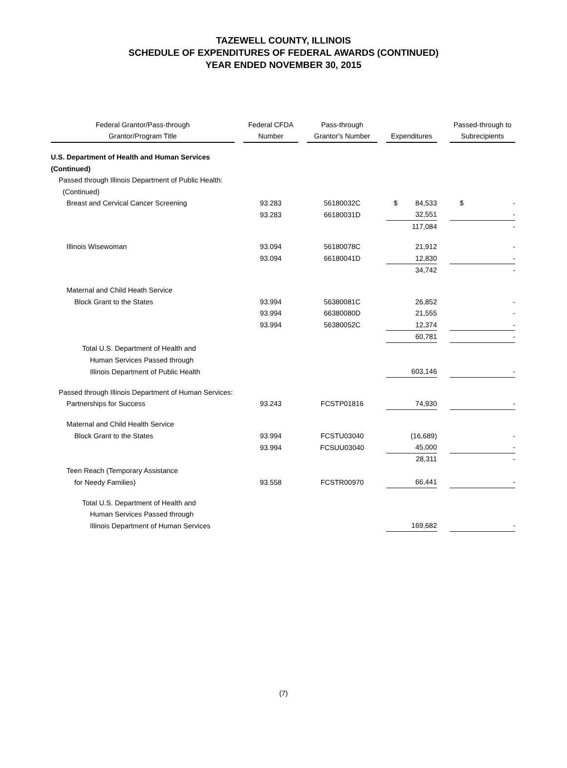TAZEWELL COUNTY, ILLINOIS
SCHEDULE OF EXPENDITURES OF FEDERAL AWARDS (CONTINUED)
YEAR ENDED NOVEMBER 30, 2015
| Federal Grantor/Pass-through | | Federal CFDA | | Pass-through | | | | Passed-through to |
| --- | --- | --- | --- | --- | --- | --- | --- | --- |
| Grantor/Program Title | | Number | | Grantor's Number | | Expenditures | | Subrecipients |
| U.S. Department of Health and Human Services | | | | | | | | |
| (Continued) | | | | | | | | |
| Passed through Illinois Department of Public Health: | | | | | | | | |
| (Continued) | | | | | | | | |
| Breast and Cervical Cancer Screening | | 93.283 | | 56180032C | | $ 84,533 | | $ - |
| | | 93.283 | | 66180031D | | 32,551 | | - |
| | | | | | | 117,084 | | - |
| Illinois Wisewoman | | 93.094 | | 56180078C | | 21,912 | | - |
| | | 93.094 | | 66180041D | | 12,830 | | - |
| | | | | | | 34,742 | | - |
| Maternal and Child Heath Service | | | | | | | | |
| Block Grant to the States | | 93.994 | | 56380081C | | 26,852 | | - |
| | | 93.994 | | 66380080D | | 21,555 | | - |
| | | 93.994 | | 56380052C | | 12,374 | | - |
| | | | | | | 60,781 | | - |
| Total U.S. Department of Health and | | | | | | | | |
| Human Services Passed through | | | | | | | | |
| Illinois Department of Public Health | | | | | | 603,146 | | - |
| Passed through Illinois Department of Human Services: | | | | | | | | |
| Partnerships for Success | | 93.243 | | FCSTP01816 | | 74,930 | | - |
| Maternal and Child Health Service | | | | | | | | |
| Block Grant to the States | | 93.994 | | FCSTU03040 | | (16,689) | | - |
| | | 93.994 | | FCSUU03040 | | 45,000 | | - |
| | | | | | | 28,311 | | - |
| Teen Reach (Temporary Assistance | | | | | | | | |
| for Needy Families) | | 93.558 | | FCSTR00970 | | 66,441 | | - |
| Total U.S. Department of Health and | | | | | | | | |
| Human Services Passed through | | | | | | | | |
| Illinois Department of Human Services | | | | | | 169,682 | | - |
(7)